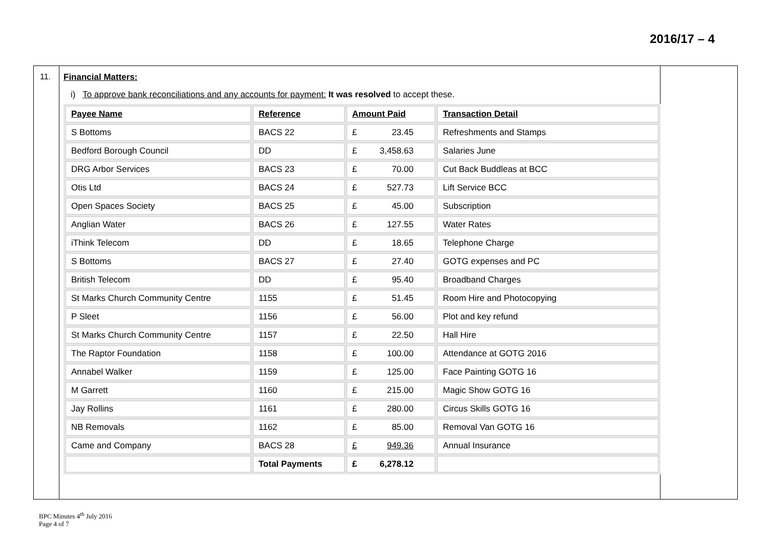2016/17 – 4
11. Financial Matters:
i) To approve bank reconciliations and any accounts for payment: It was resolved to accept these.
| Payee Name | Reference | Amount Paid | Transaction Detail |
| --- | --- | --- | --- |
| S Bottoms | BACS 22 | £ 23.45 | Refreshments and Stamps |
| Bedford Borough Council | DD | £ 3,458.63 | Salaries June |
| DRG Arbor Services | BACS 23 | £ 70.00 | Cut Back Buddleas at BCC |
| Otis Ltd | BACS 24 | £ 527.73 | Lift Service BCC |
| Open Spaces Society | BACS 25 | £ 45.00 | Subscription |
| Anglian Water | BACS 26 | £ 127.55 | Water Rates |
| iThink Telecom | DD | £ 18.65 | Telephone Charge |
| S Bottoms | BACS 27 | £ 27.40 | GOTG expenses and PC |
| British Telecom | DD | £ 95.40 | Broadband Charges |
| St Marks Church Community Centre | 1155 | £ 51.45 | Room Hire and Photocopying |
| P Sleet | 1156 | £ 56.00 | Plot and key refund |
| St Marks Church Community Centre | 1157 | £ 22.50 | Hall Hire |
| The Raptor Foundation | 1158 | £ 100.00 | Attendance at GOTG 2016 |
| Annabel Walker | 1159 | £ 125.00 | Face Painting GOTG 16 |
| M Garrett | 1160 | £ 215.00 | Magic Show GOTG 16 |
| Jay Rollins | 1161 | £ 280.00 | Circus Skills GOTG 16 |
| NB Removals | 1162 | £ 85.00 | Removal Van GOTG 16 |
| Came and Company | BACS 28 | £ 949.36 | Annual Insurance |
| | Total Payments | £ 6,278.12 | |
BPC Minutes 4<sup>th</sup> July 2016
Page 4 of 7